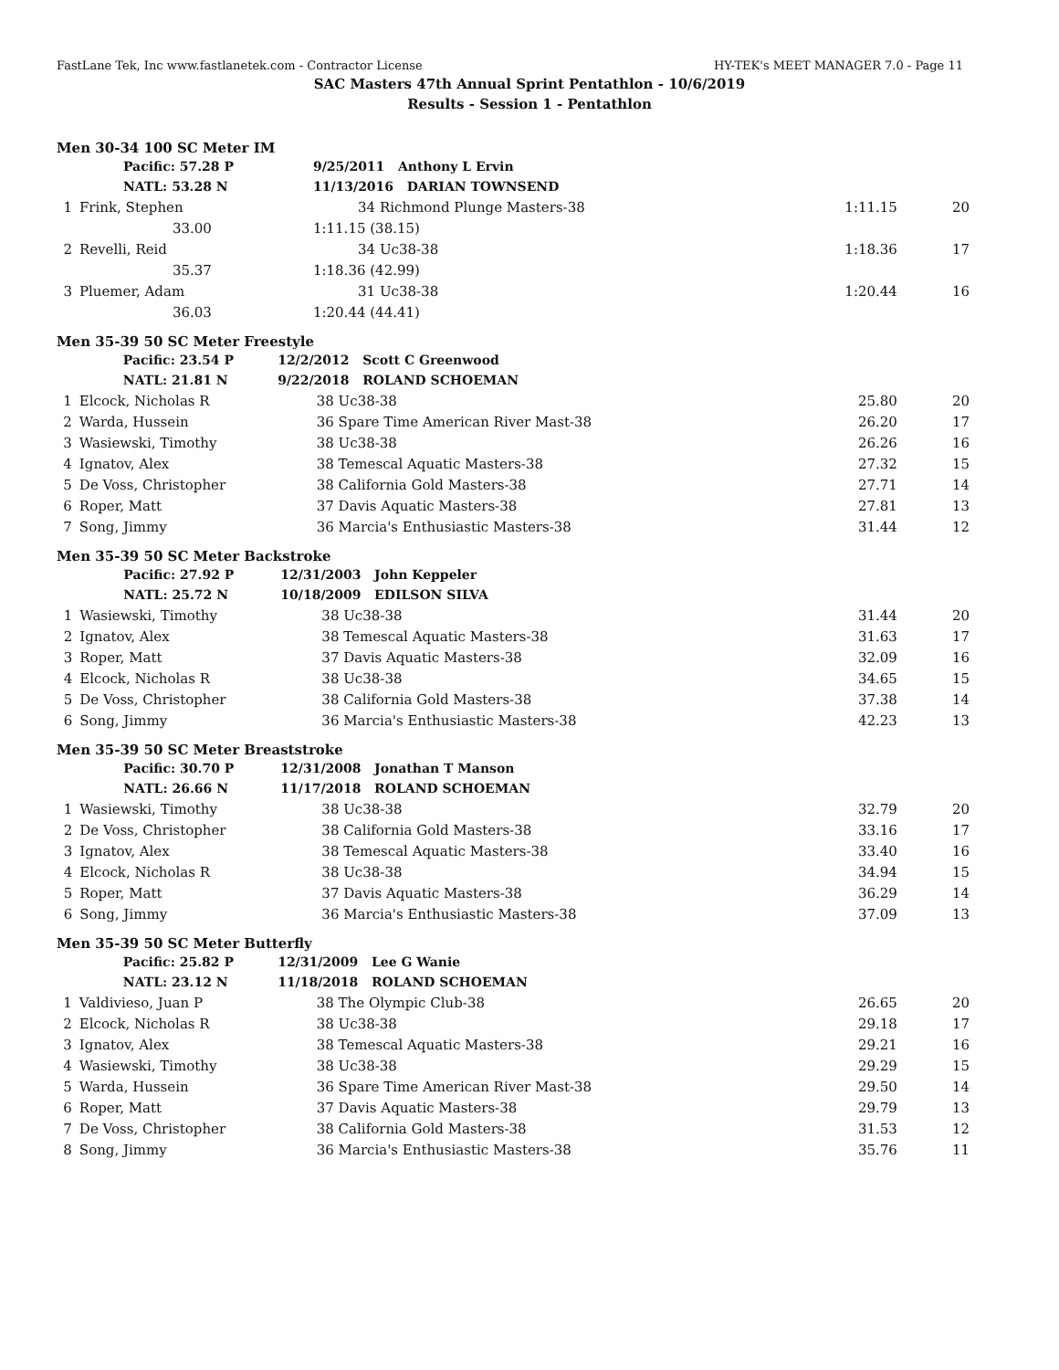FastLane Tek, Inc www.fastlanetek.com - Contractor License HY-TEK's MEET MANAGER 7.0 - Page 11
SAC Masters 47th Annual Sprint Pentathlon - 10/6/2019
Results - Session 1 - Pentathlon
Men 30-34 100 SC Meter IM
| | Pacific: 57.28 P | 9/25/2011 Anthony L Ervin | | | |
| | NATL: 53.28 N | 11/13/2016 DARIAN TOWNSEND | | | |
| 1 | Frink, Stephen | 34 | Richmond Plunge Masters-38 | 1:11.15 | 20 |
| | 33.00 | 1:11.15 (38.15) | | | |
| 2 | Revelli, Reid | 34 | Uc38-38 | 1:18.36 | 17 |
| | 35.37 | 1:18.36 (42.99) | | | |
| 3 | Pluemer, Adam | 31 | Uc38-38 | 1:20.44 | 16 |
| | 36.03 | 1:20.44 (44.41) | | | |
Men 35-39 50 SC Meter Freestyle
| | Pacific: 23.54 P | 12/2/2012 Scott C Greenwood | | | |
| | NATL: 21.81 N | 9/22/2018 ROLAND SCHOEMAN | | | |
| 1 | Elcock, Nicholas R | 38 | Uc38-38 | 25.80 | 20 |
| 2 | Warda, Hussein | 36 | Spare Time American River Mast-38 | 26.20 | 17 |
| 3 | Wasiewski, Timothy | 38 | Uc38-38 | 26.26 | 16 |
| 4 | Ignatov, Alex | 38 | Temescal Aquatic Masters-38 | 27.32 | 15 |
| 5 | De Voss, Christopher | 38 | California Gold Masters-38 | 27.71 | 14 |
| 6 | Roper, Matt | 37 | Davis Aquatic Masters-38 | 27.81 | 13 |
| 7 | Song, Jimmy | 36 | Marcia's Enthusiastic Masters-38 | 31.44 | 12 |
Men 35-39 50 SC Meter Backstroke
| | Pacific: 27.92 P | 12/31/2003 John Keppeler | | | |
| | NATL: 25.72 N | 10/18/2009 EDILSON SILVA | | | |
| 1 | Wasiewski, Timothy | 38 | Uc38-38 | 31.44 | 20 |
| 2 | Ignatov, Alex | 38 | Temescal Aquatic Masters-38 | 31.63 | 17 |
| 3 | Roper, Matt | 37 | Davis Aquatic Masters-38 | 32.09 | 16 |
| 4 | Elcock, Nicholas R | 38 | Uc38-38 | 34.65 | 15 |
| 5 | De Voss, Christopher | 38 | California Gold Masters-38 | 37.38 | 14 |
| 6 | Song, Jimmy | 36 | Marcia's Enthusiastic Masters-38 | 42.23 | 13 |
Men 35-39 50 SC Meter Breaststroke
| | Pacific: 30.70 P | 12/31/2008 Jonathan T Manson | | | |
| | NATL: 26.66 N | 11/17/2018 ROLAND SCHOEMAN | | | |
| 1 | Wasiewski, Timothy | 38 | Uc38-38 | 32.79 | 20 |
| 2 | De Voss, Christopher | 38 | California Gold Masters-38 | 33.16 | 17 |
| 3 | Ignatov, Alex | 38 | Temescal Aquatic Masters-38 | 33.40 | 16 |
| 4 | Elcock, Nicholas R | 38 | Uc38-38 | 34.94 | 15 |
| 5 | Roper, Matt | 37 | Davis Aquatic Masters-38 | 36.29 | 14 |
| 6 | Song, Jimmy | 36 | Marcia's Enthusiastic Masters-38 | 37.09 | 13 |
Men 35-39 50 SC Meter Butterfly
| | Pacific: 25.82 P | 12/31/2009 Lee G Wanie | | | |
| | NATL: 23.12 N | 11/18/2018 ROLAND SCHOEMAN | | | |
| 1 | Valdivieso, Juan P | 38 | The Olympic Club-38 | 26.65 | 20 |
| 2 | Elcock, Nicholas R | 38 | Uc38-38 | 29.18 | 17 |
| 3 | Ignatov, Alex | 38 | Temescal Aquatic Masters-38 | 29.21 | 16 |
| 4 | Wasiewski, Timothy | 38 | Uc38-38 | 29.29 | 15 |
| 5 | Warda, Hussein | 36 | Spare Time American River Mast-38 | 29.50 | 14 |
| 6 | Roper, Matt | 37 | Davis Aquatic Masters-38 | 29.79 | 13 |
| 7 | De Voss, Christopher | 38 | California Gold Masters-38 | 31.53 | 12 |
| 8 | Song, Jimmy | 36 | Marcia's Enthusiastic Masters-38 | 35.76 | 11 |